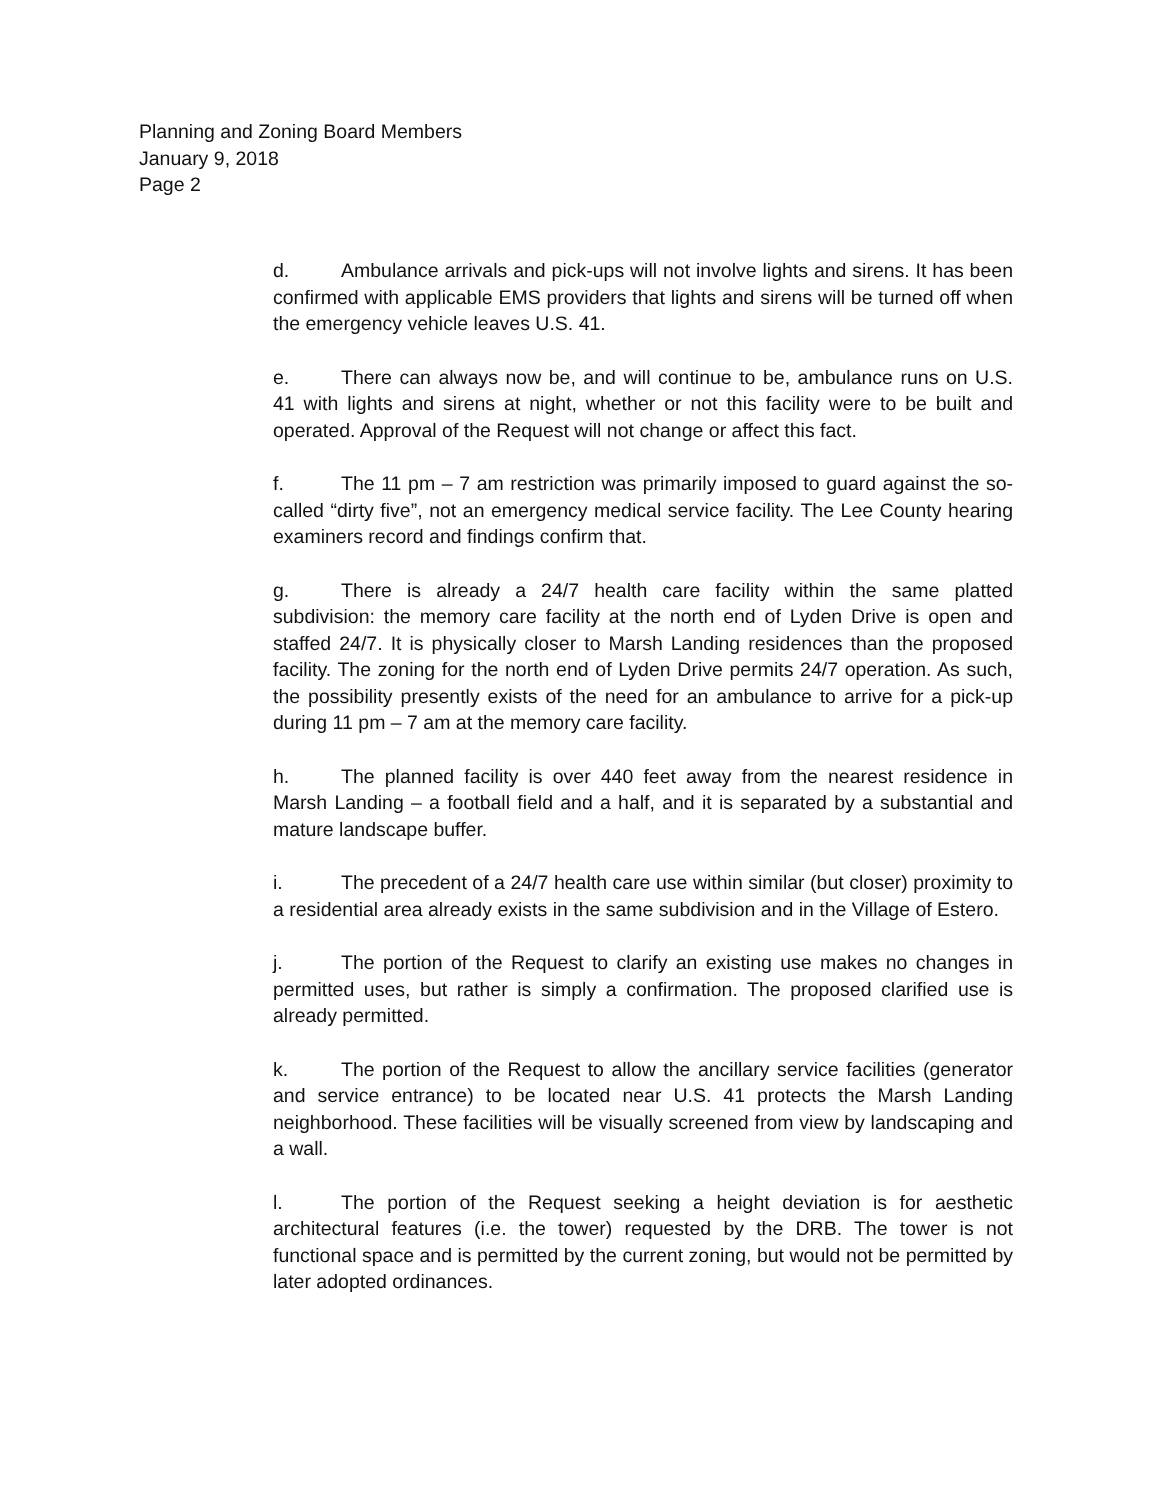Planning and Zoning Board Members
January 9, 2018
Page 2
d. Ambulance arrivals and pick-ups will not involve lights and sirens. It has been confirmed with applicable EMS providers that lights and sirens will be turned off when the emergency vehicle leaves U.S. 41.
e. There can always now be, and will continue to be, ambulance runs on U.S. 41 with lights and sirens at night, whether or not this facility were to be built and operated. Approval of the Request will not change or affect this fact.
f. The 11 pm – 7 am restriction was primarily imposed to guard against the so-called “dirty five”, not an emergency medical service facility. The Lee County hearing examiners record and findings confirm that.
g. There is already a 24/7 health care facility within the same platted subdivision: the memory care facility at the north end of Lyden Drive is open and staffed 24/7. It is physically closer to Marsh Landing residences than the proposed facility. The zoning for the north end of Lyden Drive permits 24/7 operation. As such, the possibility presently exists of the need for an ambulance to arrive for a pick-up during 11 pm – 7 am at the memory care facility.
h. The planned facility is over 440 feet away from the nearest residence in Marsh Landing – a football field and a half, and it is separated by a substantial and mature landscape buffer.
i. The precedent of a 24/7 health care use within similar (but closer) proximity to a residential area already exists in the same subdivision and in the Village of Estero.
j. The portion of the Request to clarify an existing use makes no changes in permitted uses, but rather is simply a confirmation. The proposed clarified use is already permitted.
k. The portion of the Request to allow the ancillary service facilities (generator and service entrance) to be located near U.S. 41 protects the Marsh Landing neighborhood. These facilities will be visually screened from view by landscaping and a wall.
l. The portion of the Request seeking a height deviation is for aesthetic architectural features (i.e. the tower) requested by the DRB. The tower is not functional space and is permitted by the current zoning, but would not be permitted by later adopted ordinances.